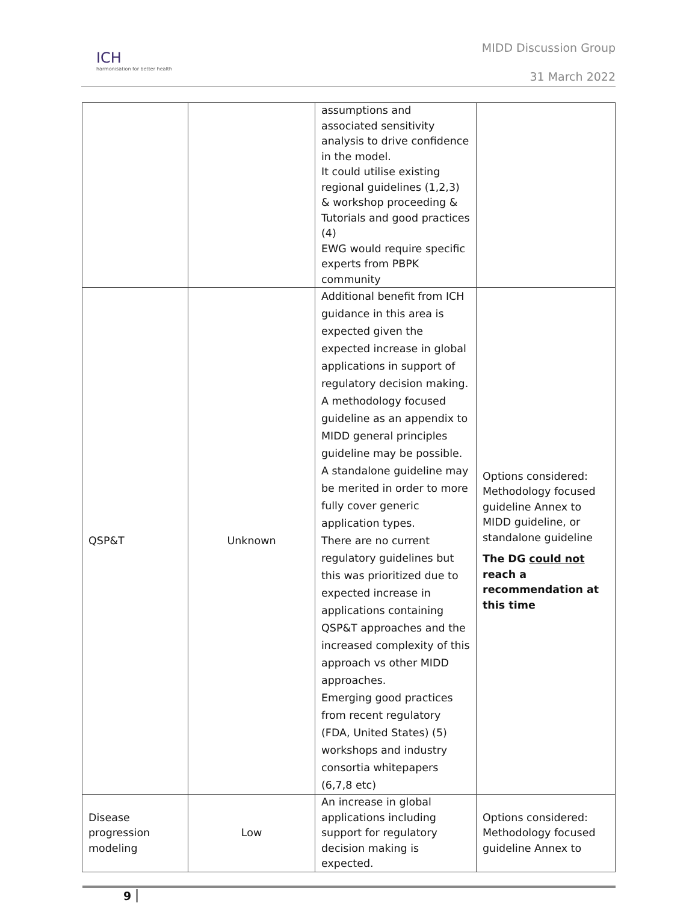ICH
harmonisation for better health
MIDD Discussion Group
31 March 2022
| | | assumptions and associated sensitivity analysis to drive confidence in the model. It could utilise existing regional guidelines (1,2,3) & workshop proceeding & Tutorials and good practices (4) EWG would require specific experts from PBPK community | |
| QSP&T | Unknown | Additional benefit from ICH guidance in this area is expected given the expected increase in global applications in support of regulatory decision making. A methodology focused guideline as an appendix to MIDD general principles guideline may be possible. A standalone guideline may be merited in order to more fully cover generic application types. There are no current regulatory guidelines but this was prioritized due to expected increase in applications containing QSP&T approaches and the increased complexity of this approach vs other MIDD approaches. Emerging good practices from recent regulatory (FDA, United States) (5) workshops and industry consortia whitepapers (6,7,8 etc) | Options considered: Methodology focused guideline Annex to MIDD guideline, or standalone guideline The DG could not reach a recommendation at this time |
| Disease progression modeling | Low | An increase in global applications including support for regulatory decision making is expected. | Options considered: Methodology focused guideline Annex to |
9